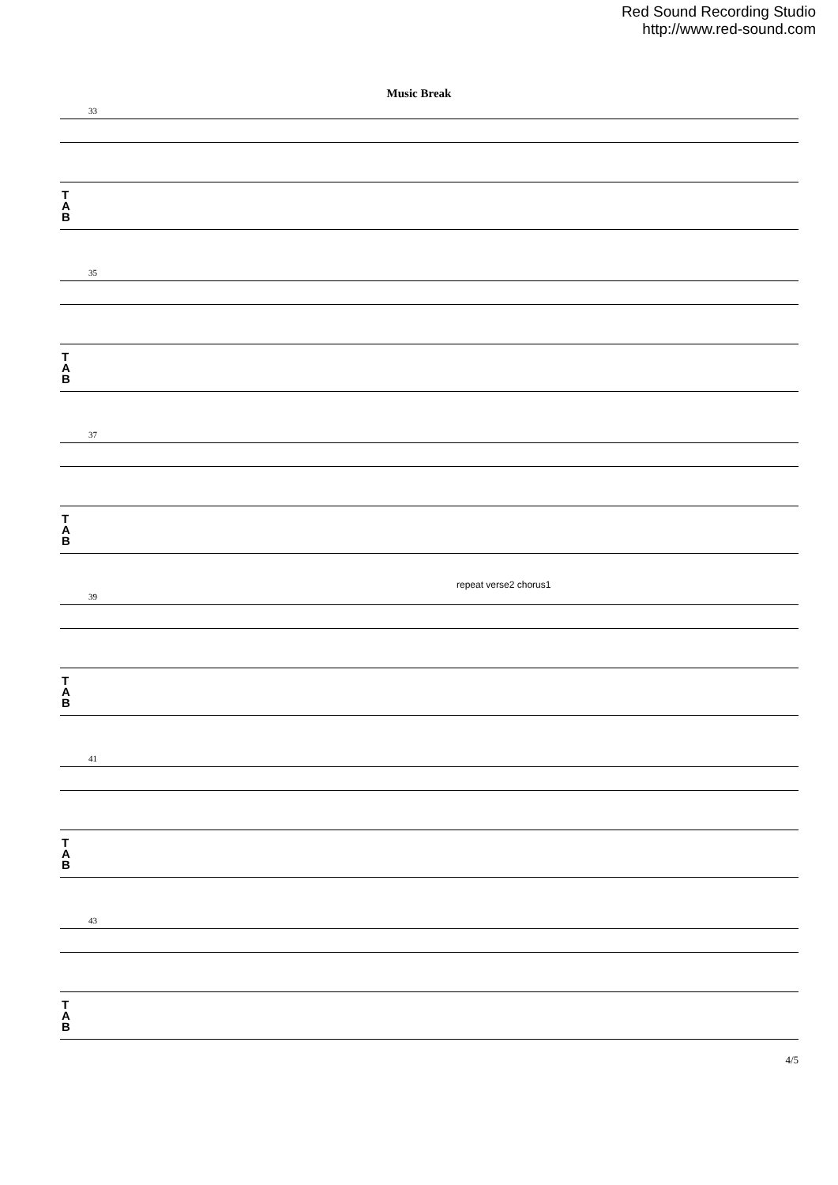Red Sound Recording Studio
http://www.red-sound.com
Music Break
33
T
A
B
35
T
A
B
37
T
A
B
39
repeat verse2 chorus1
T
A
B
41
T
A
B
43
T
A
B
4/5